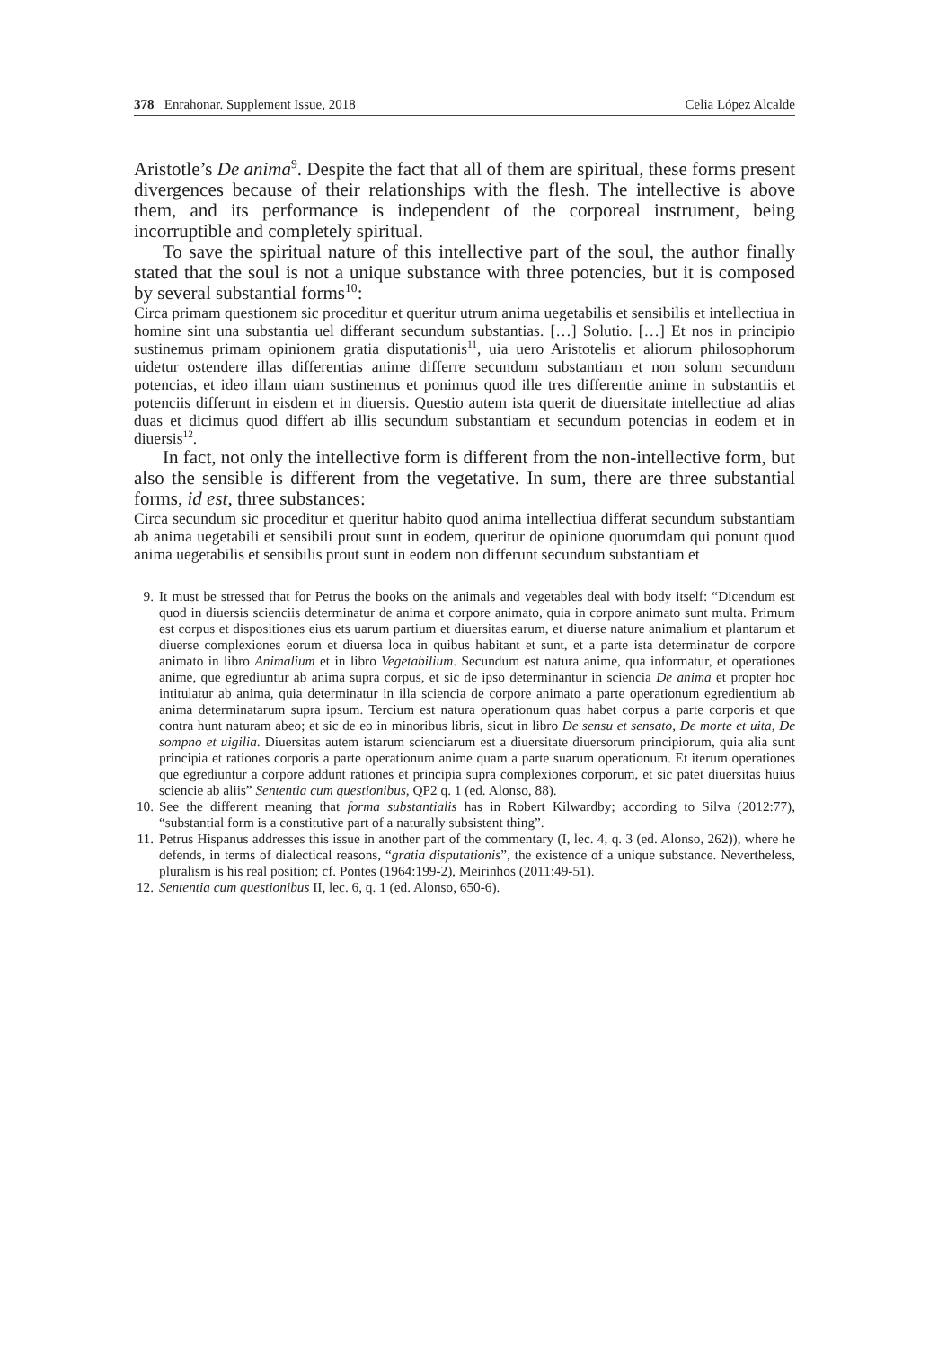378 Enrahonar. Supplement Issue, 2018 Celia López Alcalde
Aristotle’s De anima<sup>9</sup>. Despite the fact that all of them are spiritual, these forms present divergences because of their relationships with the flesh. The intellective is above them, and its performance is independent of the corporeal instrument, being incorruptible and completely spiritual.
To save the spiritual nature of this intellective part of the soul, the author finally stated that the soul is not a unique substance with three potencies, but it is composed by several substantial forms<sup>10</sup>:
Circa primam questionem sic proceditur et queritur utrum anima uegetabilis et sensibilis et intellectiua in homine sint una substantia uel differant secundum substantias. […] Solutio. […] Et nos in principio sustinemus primam opinionem gratia disputationis<sup>11</sup>, uia uero Aristotelis et aliorum philosophorum uidetur ostendere illas differentias anime differre secundum substantiam et non solum secundum potencias, et ideo illam uiam sustinemus et ponimus quod ille tres differentie anime in substantiis et potenciis differunt in eisdem et in diuersis. Questio autem ista querit de diuersitate intellectiue ad alias duas et dicimus quod differt ab illis secundum substantiam et secundum potencias in eodem et in diuersis<sup>12</sup>.
In fact, not only the intellective form is different from the non-intellective form, but also the sensible is different from the vegetative. In sum, there are three substantial forms, id est, three substances:
Circa secundum sic proceditur et queritur habito quod anima intellectiua differat secundum substantiam ab anima uegetabili et sensibili prout sunt in eodem, queritur de opinione quorumdam qui ponunt quod anima uegetabilis et sensibilis prout sunt in eodem non differunt secundum substantiam et
9. It must be stressed that for Petrus the books on the animals and vegetables deal with body itself: “Dicendum est quod in diuersis scienciis determinatur de anima et corpore animato, quia in corpore animato sunt multa. Primum est corpus et dispositiones eius ets uarum partium et diuersitas earum, et diuerse nature animalium et plantarum et diuerse complexiones eorum et diuersa loca in quibus habitant et sunt, et a parte ista determinatur de corpore animato in libro Animalium et in libro Vegetabilium. Secundum est natura anime, qua informatur, et operationes anime, que egrediuntur ab anima supra corpus, et sic de ipso determinantur in sciencia De anima et propter hoc intitulatur ab anima, quia determinatur in illa sciencia de corpore animato a parte operationum egredientium ab anima determinatarum supra ipsum. Tercium est natura operationum quas habet corpus a parte corporis et que contra hunt naturam abeo; et sic de eo in minoribus libris, sicut in libro De sensu et sensato, De morte et uita, De sompno et uigilia. Diuersitas autem istarum scienciarum est a diuersitate diuersorum principiorum, quia alia sunt principia et rationes corporis a parte operationum anime quam a parte suarum operationum. Et iterum operationes que egrediuntur a corpore addunt rationes et principia supra complexiones corporum, et sic patet diuersitas huius sciencie ab aliis” Sententia cum questionibus, QP2 q. 1 (ed. Alonso, 88).
10. See the different meaning that forma substantialis has in Robert Kilwardby; according to Silva (2012:77), “substantial form is a constitutive part of a naturally subsistent thing”.
11. Petrus Hispanus addresses this issue in another part of the commentary (I, lec. 4, q. 3 (ed. Alonso, 262)), where he defends, in terms of dialectical reasons, “gratia disputationis”, the existence of a unique substance. Nevertheless, pluralism is his real position; cf. Pontes (1964:199-2), Meirinhos (2011:49-51).
12. Sententia cum questionibus II, lec. 6, q. 1 (ed. Alonso, 650-6).